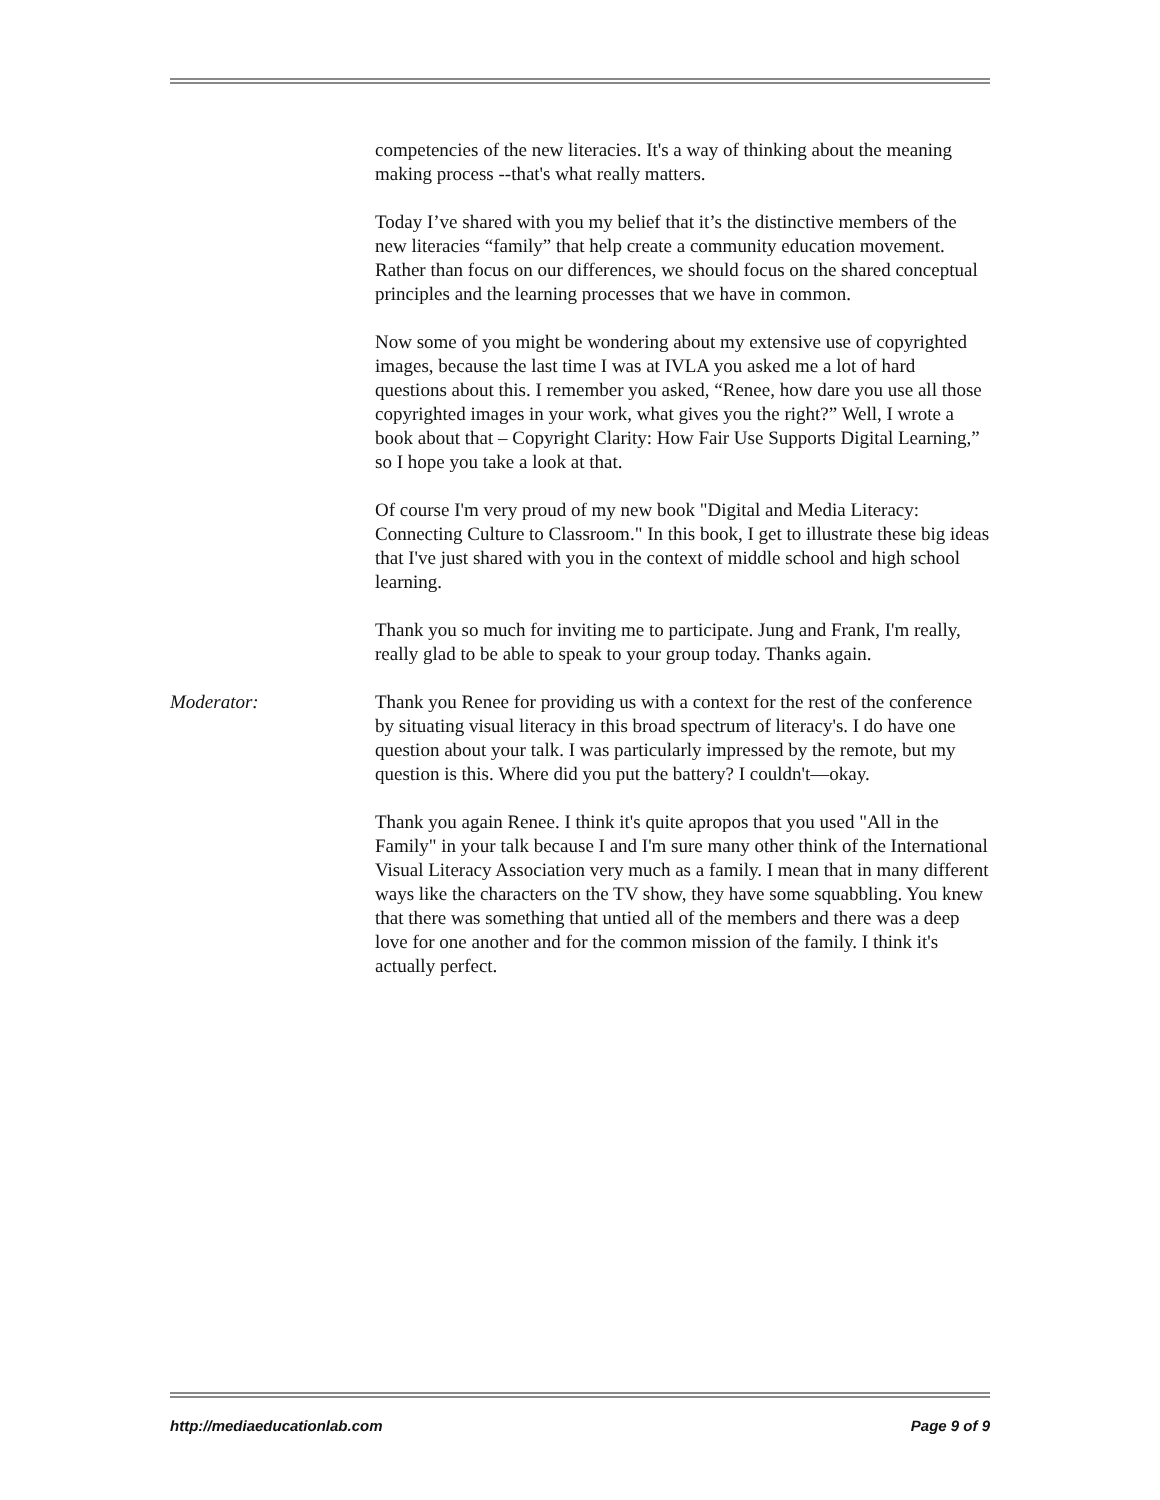competencies of the new literacies. It's a way of thinking about the meaning making process --that's what really matters.
Today I’ve shared with you my belief that it’s the distinctive members of the new literacies “family” that help create a community education movement. Rather than focus on our differences, we should focus on the shared conceptual principles and the learning processes that we have in common.
Now some of you might be wondering about my extensive use of copyrighted images, because the last time I was at IVLA you asked me a lot of hard questions about this. I remember you asked, “Renee, how dare you use all those copyrighted images in your work, what gives you the right?” Well, I wrote a book about that – Copyright Clarity: How Fair Use Supports Digital Learning,” so I hope you take a look at that.
Of course I'm very proud of my new book "Digital and Media Literacy: Connecting Culture to Classroom." In this book, I get to illustrate these big ideas that I've just shared with you in the context of middle school and high school learning.
Thank you so much for inviting me to participate. Jung and Frank, I'm really, really glad to be able to speak to your group today. Thanks again.
Moderator: Thank you Renee for providing us with a context for the rest of the conference by situating visual literacy in this broad spectrum of literacy's. I do have one question about your talk. I was particularly impressed by the remote, but my question is this. Where did you put the battery? I couldn't—okay.
Thank you again Renee. I think it's quite apropos that you used "All in the Family" in your talk because I and I'm sure many other think of the International Visual Literacy Association very much as a family. I mean that in many different ways like the characters on the TV show, they have some squabbling. You knew that there was something that untied all of the members and there was a deep love for one another and for the common mission of the family. I think it's actually perfect.
http://mediaeducationlab.com Page 9 of 9